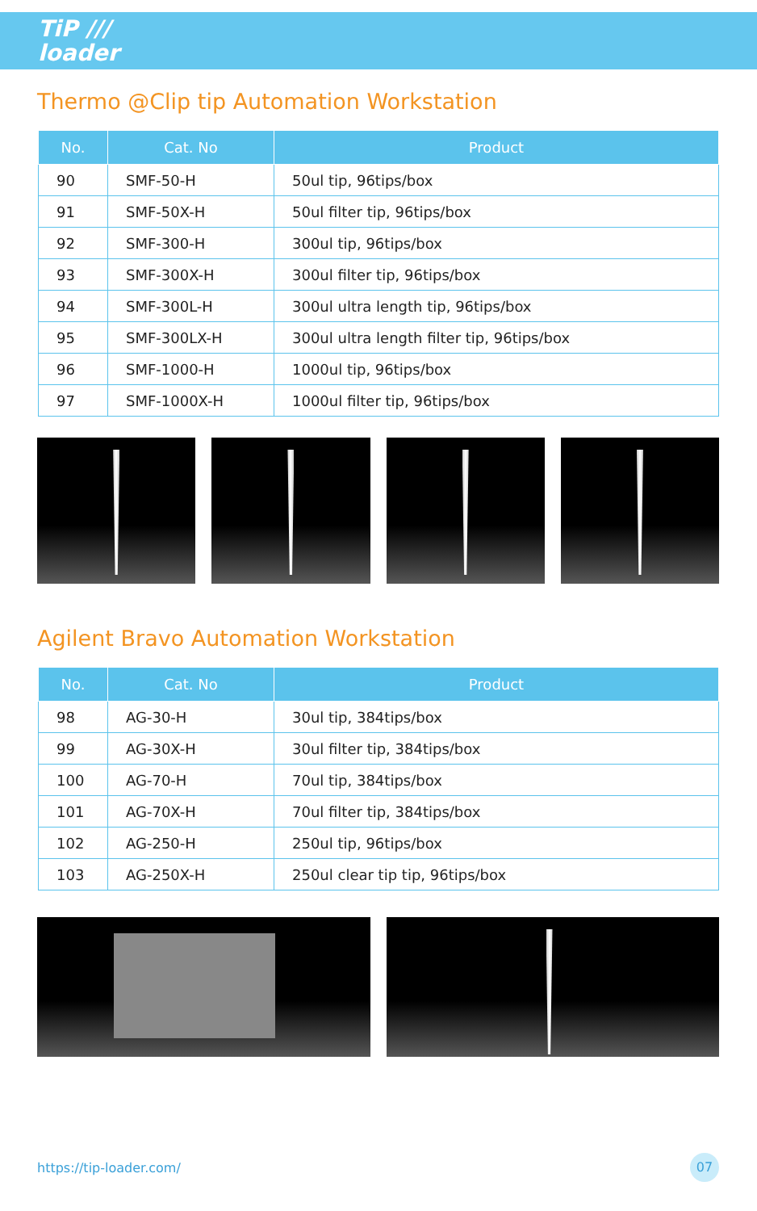TiP ///
loader
Thermo @Clip tip Automation Workstation
| No. | Cat. No | Product |
| --- | --- | --- |
| 90 | SMF-50-H | 50ul tip, 96tips/box |
| 91 | SMF-50X-H | 50ul filter tip, 96tips/box |
| 92 | SMF-300-H | 300ul tip, 96tips/box |
| 93 | SMF-300X-H | 300ul filter tip, 96tips/box |
| 94 | SMF-300L-H | 300ul ultra length tip, 96tips/box |
| 95 | SMF-300LX-H | 300ul ultra length filter tip, 96tips/box |
| 96 | SMF-1000-H | 1000ul tip, 96tips/box |
| 97 | SMF-1000X-H | 1000ul filter tip, 96tips/box |
Agilent Bravo Automation Workstation
| No. | Cat. No | Product |
| --- | --- | --- |
| 98 | AG-30-H | 30ul tip, 384tips/box |
| 99 | AG-30X-H | 30ul filter tip, 384tips/box |
| 100 | AG-70-H | 70ul tip, 384tips/box |
| 101 | AG-70X-H | 70ul filter tip, 384tips/box |
| 102 | AG-250-H | 250ul tip, 96tips/box |
| 103 | AG-250X-H | 250ul clear tip tip, 96tips/box |
https://tip-loader.com/ 07